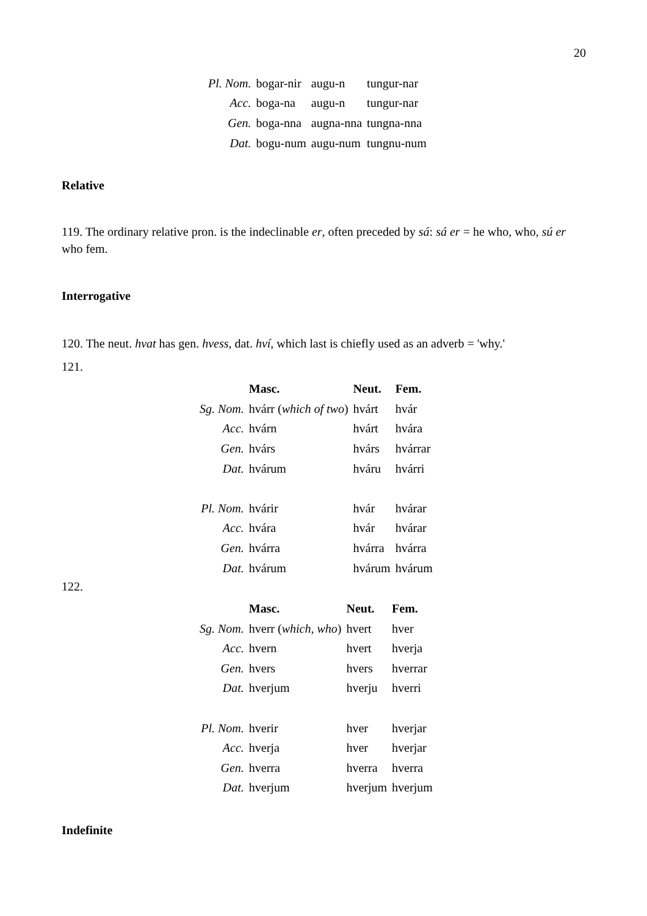20
| Pl. Nom. | bogar-nir | augu-n | tungur-nar |
| Acc. | boga-na | augu-n | tungur-nar |
| Gen. | boga-nna | augna-nna | tungna-nna |
| Dat. | bogu-num | augu-num | tungnu-num |
Relative
119. The ordinary relative pron. is the indeclinable er, often preceded by sá: sá er = he who, who, sú er who fem.
Interrogative
120. The neut. hvat has gen. hvess, dat. hví, which last is chiefly used as an adverb = 'why.'
121.
| | Masc. | Neut. | Fem. |
| Sg. Nom. | hvárr ( which of two ) | hvárt | hvár |
| Acc. | hvárn | hvárt | hvára |
| Gen. | hvárs | hvárs | hvárrar |
| Dat. | hvárum | hváru | hvárri |
| Pl. Nom. | hvárir | hvár | hvárar |
| Acc. | hvára | hvár | hvárar |
| Gen. | hvárra | hvárra | hvárra |
| Dat. | hvárum | hvárum | hvárum |
122.
| | Masc. | Neut. | Fem. |
| Sg. Nom. | hverr ( which, who ) | hvert | hver |
| Acc. | hvern | hvert | hverja |
| Gen. | hvers | hvers | hverrar |
| Dat. | hverjum | hverju | hverri |
| Pl. Nom. | hverir | hver | hverjar |
| Acc. | hverja | hver | hverjar |
| Gen. | hverra | hverra | hverra |
| Dat. | hverjum | hverjum | hverjum |
Indefinite